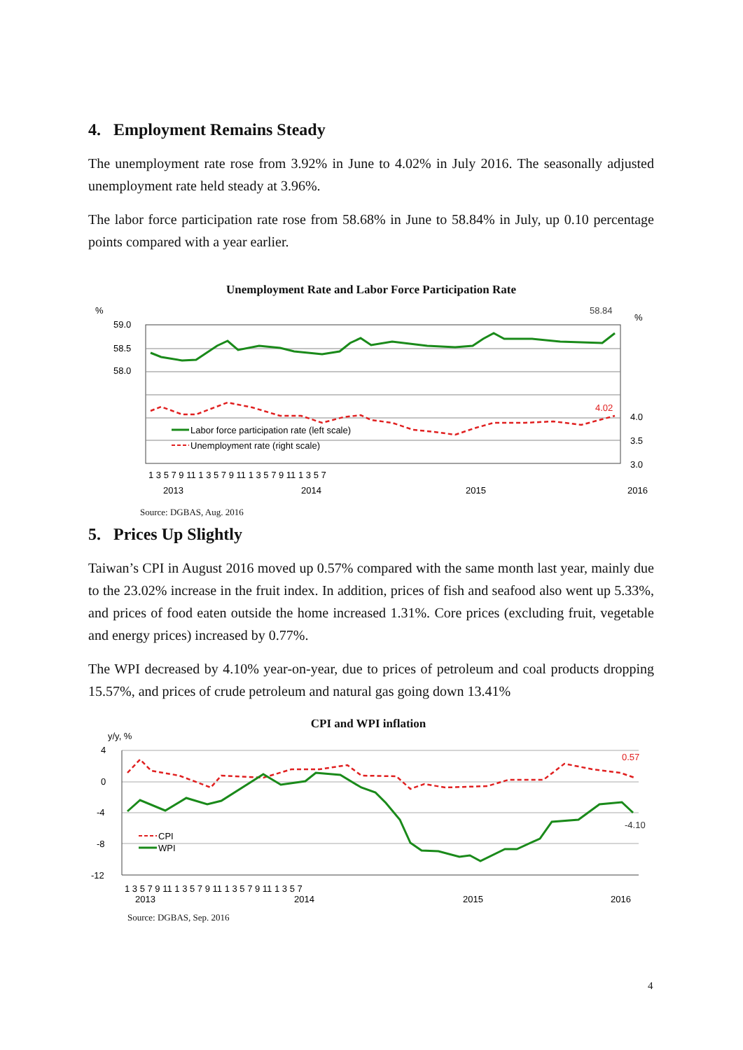4. Employment Remains Steady
The unemployment rate rose from 3.92% in June to 4.02% in July 2016. The seasonally adjusted unemployment rate held steady at 3.96%.
The labor force participation rate rose from 58.68% in June to 58.84% in July, up 0.10 percentage points compared with a year earlier.
Unemployment Rate and Labor Force Participation Rate
%
%
59.0
58.5
58.0
4.0
3.5
3.0
58.84
4.02
Labor force participation rate (left scale)
Unemployment rate (right scale)
1 3 5 7 9 11 1 3 5 7 9 11 1 3 5 7 9 11 1 3 5 7
2013
2014
2015
2016
Source: DGBAS, Aug. 2016
5. Prices Up Slightly
Taiwan’s CPI in August 2016 moved up 0.57% compared with the same month last year, mainly due to the 23.02% increase in the fruit index. In addition, prices of fish and seafood also went up 5.33%, and prices of food eaten outside the home increased 1.31%. Core prices (excluding fruit, vegetable and energy prices) increased by 0.77%.
The WPI decreased by 4.10% year-on-year, due to prices of petroleum and coal products dropping 15.57%, and prices of crude petroleum and natural gas going down 13.41%
CPI and WPI inflation
y/y, %
4
0
-4
-8
-12
0.57
-4.10
CPI
WPI
1 3 5 7 9 11 1 3 5 7 9 11 1 3 5 7 9 11 1 3 5 7
2013
2014
2015
2016
Source: DGBAS, Sep. 2016
4